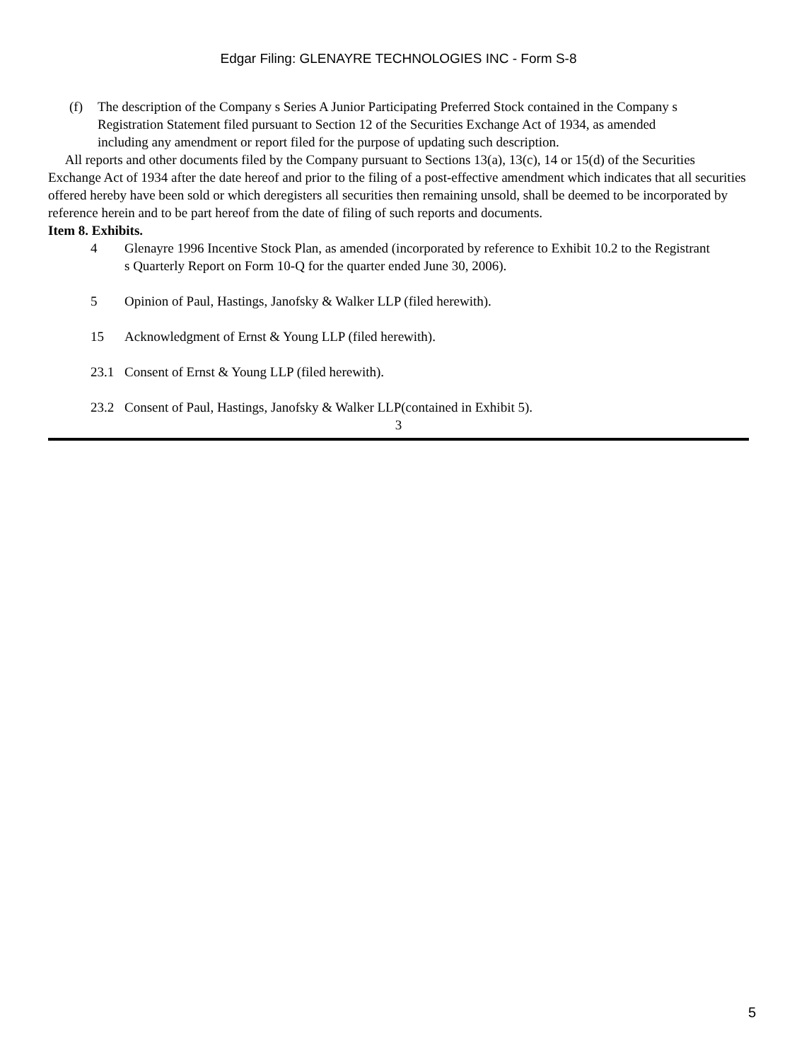Edgar Filing: GLENAYRE TECHNOLOGIES INC - Form S-8
(f) The description of the Company s Series A Junior Participating Preferred Stock contained in the Company s Registration Statement filed pursuant to Section 12 of the Securities Exchange Act of 1934, as amended including any amendment or report filed for the purpose of updating such description.
All reports and other documents filed by the Company pursuant to Sections 13(a), 13(c), 14 or 15(d) of the Securities Exchange Act of 1934 after the date hereof and prior to the filing of a post-effective amendment which indicates that all securities offered hereby have been sold or which deregisters all securities then remaining unsold, shall be deemed to be incorporated by reference herein and to be part hereof from the date of filing of such reports and documents.
Item 8. Exhibits.
4 Glenayre 1996 Incentive Stock Plan, as amended (incorporated by reference to Exhibit 10.2 to the Registrant s Quarterly Report on Form 10-Q for the quarter ended June 30, 2006).
5 Opinion of Paul, Hastings, Janofsky & Walker LLP (filed herewith).
15 Acknowledgment of Ernst & Young LLP (filed herewith).
23.1 Consent of Ernst & Young LLP (filed herewith).
23.2 Consent of Paul, Hastings, Janofsky & Walker LLP(contained in Exhibit 5).
3
5